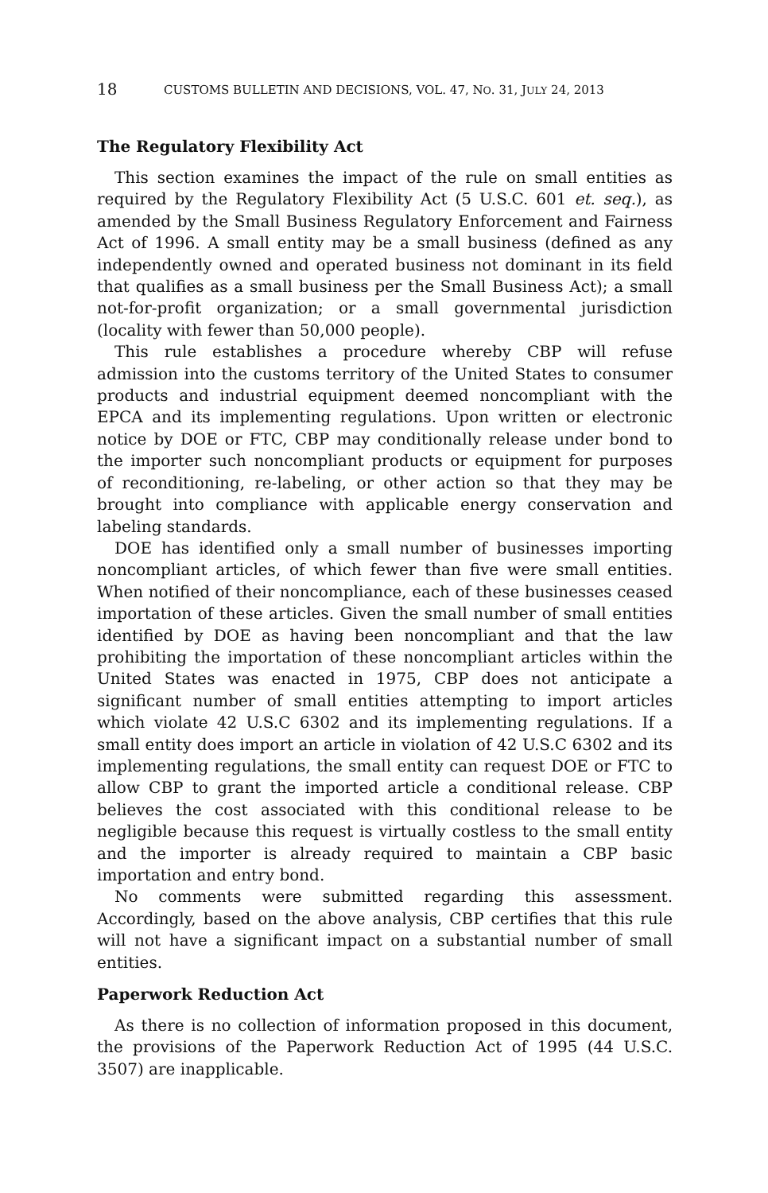18 CUSTOMS BULLETIN AND DECISIONS, VOL. 47, NO. 31, JULY 24, 2013
The Regulatory Flexibility Act
This section examines the impact of the rule on small entities as required by the Regulatory Flexibility Act (5 U.S.C. 601 et. seq.), as amended by the Small Business Regulatory Enforcement and Fairness Act of 1996. A small entity may be a small business (defined as any independently owned and operated business not dominant in its field that qualifies as a small business per the Small Business Act); a small not-for-profit organization; or a small governmental jurisdiction (locality with fewer than 50,000 people).
This rule establishes a procedure whereby CBP will refuse admission into the customs territory of the United States to consumer products and industrial equipment deemed noncompliant with the EPCA and its implementing regulations. Upon written or electronic notice by DOE or FTC, CBP may conditionally release under bond to the importer such noncompliant products or equipment for purposes of reconditioning, re-labeling, or other action so that they may be brought into compliance with applicable energy conservation and labeling standards.
DOE has identified only a small number of businesses importing noncompliant articles, of which fewer than five were small entities. When notified of their noncompliance, each of these businesses ceased importation of these articles. Given the small number of small entities identified by DOE as having been noncompliant and that the law prohibiting the importation of these noncompliant articles within the United States was enacted in 1975, CBP does not anticipate a significant number of small entities attempting to import articles which violate 42 U.S.C 6302 and its implementing regulations. If a small entity does import an article in violation of 42 U.S.C 6302 and its implementing regulations, the small entity can request DOE or FTC to allow CBP to grant the imported article a conditional release. CBP believes the cost associated with this conditional release to be negligible because this request is virtually costless to the small entity and the importer is already required to maintain a CBP basic importation and entry bond.
No comments were submitted regarding this assessment. Accordingly, based on the above analysis, CBP certifies that this rule will not have a significant impact on a substantial number of small entities.
Paperwork Reduction Act
As there is no collection of information proposed in this document, the provisions of the Paperwork Reduction Act of 1995 (44 U.S.C. 3507) are inapplicable.